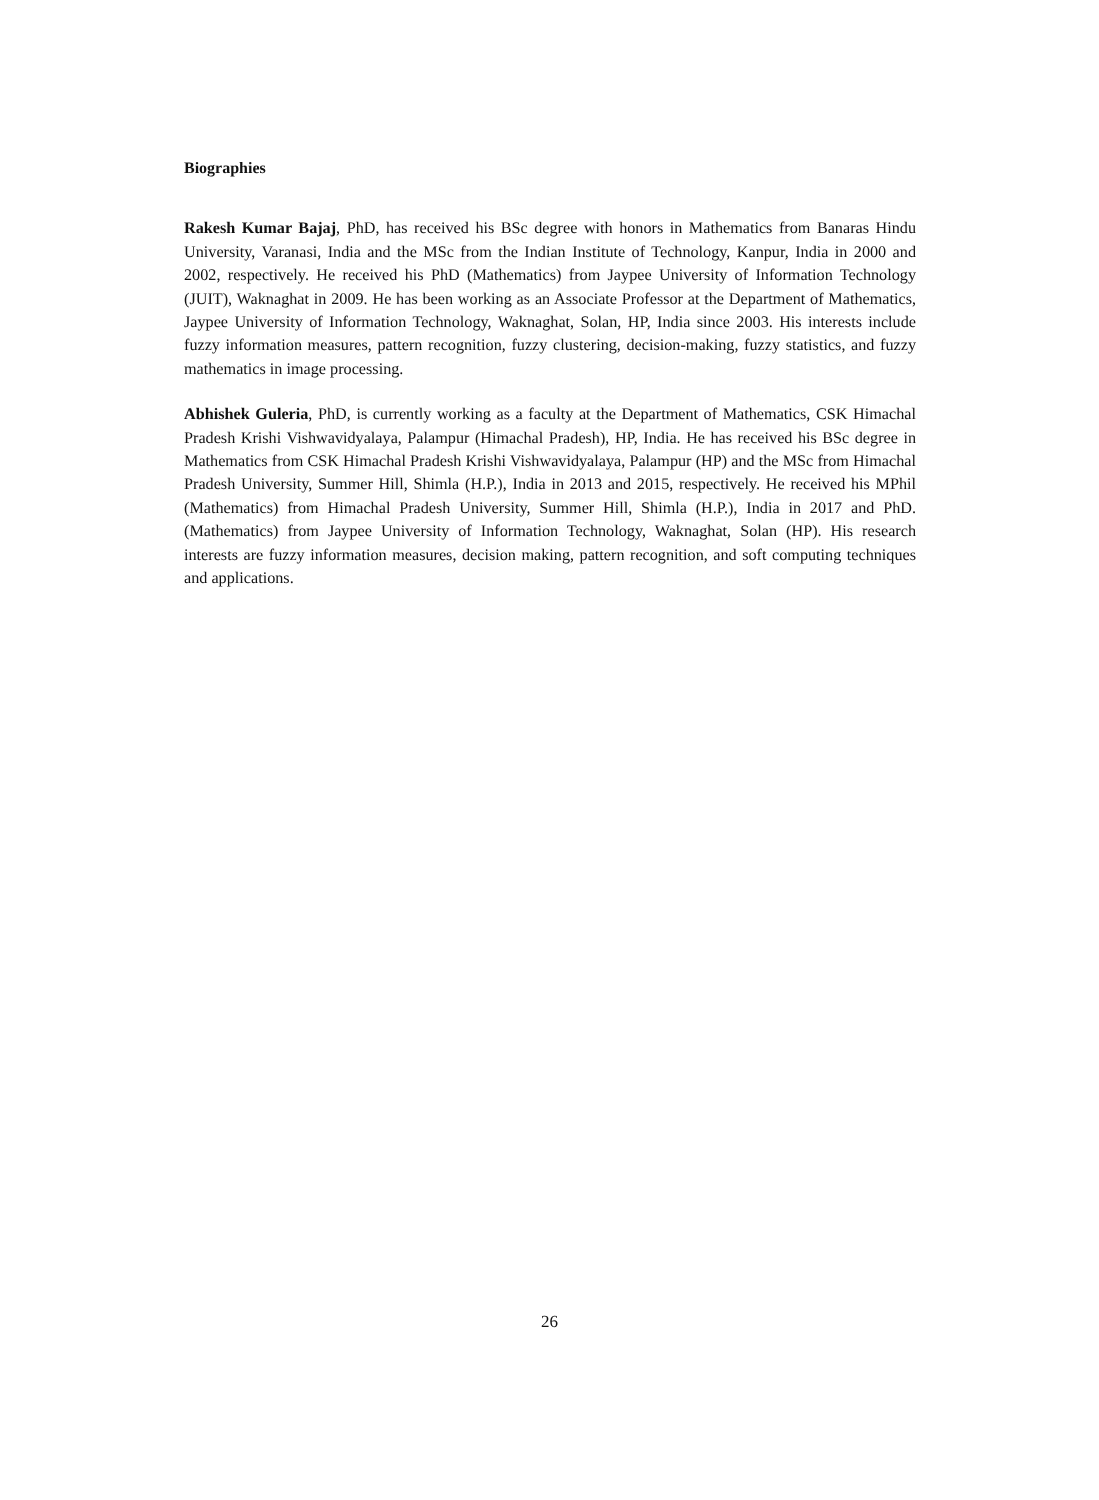Biographies
Rakesh Kumar Bajaj, PhD, has received his BSc degree with honors in Mathematics from Banaras Hindu University, Varanasi, India and the MSc from the Indian Institute of Technology, Kanpur, India in 2000 and 2002, respectively. He received his PhD (Mathematics) from Jaypee University of Information Technology (JUIT), Waknaghat in 2009. He has been working as an Associate Professor at the Department of Mathematics, Jaypee University of Information Technology, Waknaghat, Solan, HP, India since 2003. His interests include fuzzy information measures, pattern recognition, fuzzy clustering, decision-making, fuzzy statistics, and fuzzy mathematics in image processing.
Abhishek Guleria, PhD, is currently working as a faculty at the Department of Mathematics, CSK Himachal Pradesh Krishi Vishwavidyalaya, Palampur (Himachal Pradesh), HP, India. He has received his BSc degree in Mathematics from CSK Himachal Pradesh Krishi Vishwavidyalaya, Palampur (HP) and the MSc from Himachal Pradesh University, Summer Hill, Shimla (H.P.), India in 2013 and 2015, respectively. He received his MPhil (Mathematics) from Himachal Pradesh University, Summer Hill, Shimla (H.P.), India in 2017 and PhD. (Mathematics) from Jaypee University of Information Technology, Waknaghat, Solan (HP). His research interests are fuzzy information measures, decision making, pattern recognition, and soft computing techniques and applications.
26